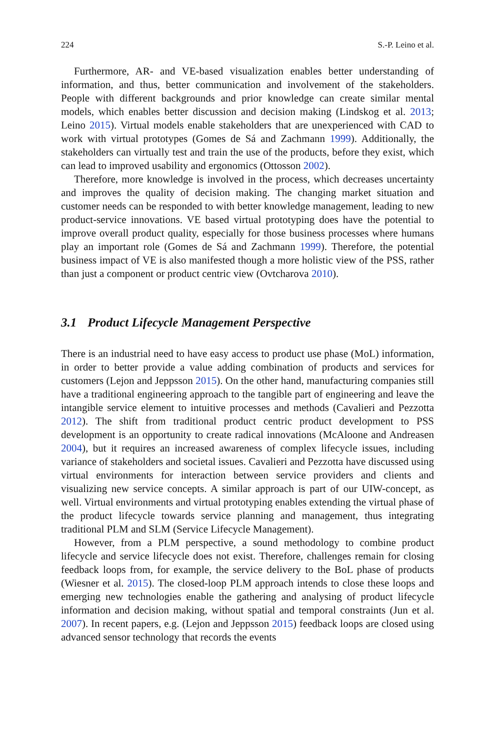224 S.-P. Leino et al.
Furthermore, AR- and VE-based visualization enables better understanding of information, and thus, better communication and involvement of the stakeholders. People with different backgrounds and prior knowledge can create similar mental models, which enables better discussion and decision making (Lindskog et al. 2013; Leino 2015). Virtual models enable stakeholders that are unexperienced with CAD to work with virtual prototypes (Gomes de Sá and Zachmann 1999). Additionally, the stakeholders can virtually test and train the use of the products, before they exist, which can lead to improved usability and ergonomics (Ottosson 2002).
Therefore, more knowledge is involved in the process, which decreases uncertainty and improves the quality of decision making. The changing market situation and customer needs can be responded to with better knowledge management, leading to new product-service innovations. VE based virtual prototyping does have the potential to improve overall product quality, especially for those business processes where humans play an important role (Gomes de Sá and Zachmann 1999). Therefore, the potential business impact of VE is also manifested though a more holistic view of the PSS, rather than just a component or product centric view (Ovtcharova 2010).
3.1 Product Lifecycle Management Perspective
There is an industrial need to have easy access to product use phase (MoL) information, in order to better provide a value adding combination of products and services for customers (Lejon and Jeppsson 2015). On the other hand, manufacturing companies still have a traditional engineering approach to the tangible part of engineering and leave the intangible service element to intuitive processes and methods (Cavalieri and Pezzotta 2012). The shift from traditional product centric product development to PSS development is an opportunity to create radical innovations (McAloone and Andreasen 2004), but it requires an increased awareness of complex lifecycle issues, including variance of stakeholders and societal issues. Cavalieri and Pezzotta have discussed using virtual environments for interaction between service providers and clients and visualizing new service concepts. A similar approach is part of our UIW-concept, as well. Virtual environments and virtual prototyping enables extending the virtual phase of the product lifecycle towards service planning and management, thus integrating traditional PLM and SLM (Service Lifecycle Management).
However, from a PLM perspective, a sound methodology to combine product lifecycle and service lifecycle does not exist. Therefore, challenges remain for closing feedback loops from, for example, the service delivery to the BoL phase of products (Wiesner et al. 2015). The closed-loop PLM approach intends to close these loops and emerging new technologies enable the gathering and analysing of product lifecycle information and decision making, without spatial and temporal constraints (Jun et al. 2007). In recent papers, e.g. (Lejon and Jeppsson 2015) feedback loops are closed using advanced sensor technology that records the events